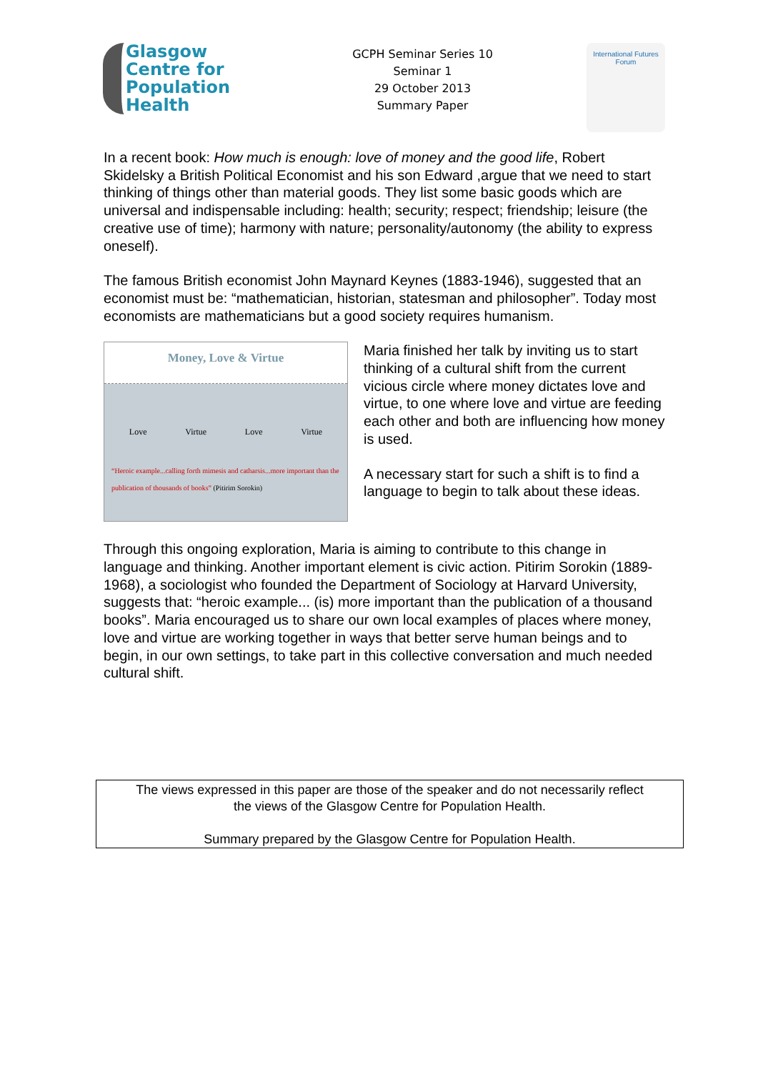Glasgow
Centre for
Population
Health
GCPH Seminar Series 10
Seminar 1
29 October 2013
Summary Paper
International Futures Forum
In a recent book: How much is enough: love of money and the good life, Robert Skidelsky a British Political Economist and his son Edward ,argue that we need to start thinking of things other than material goods. They list some basic goods which are universal and indispensable including: health; security; respect; friendship; leisure (the creative use of time); harmony with nature; personality/autonomy (the ability to express oneself).
The famous British economist John Maynard Keynes (1883-1946), suggested that an economist must be: “mathematician, historian, statesman and philosopher”. Today most economists are mathematicians but a good society requires humanism.
Money, Love & Virtue
Love Virtue Love Virtue
“Heroic example...calling forth mimesis and catharsis...more important than the publication of thousands of books” (Pitirim Sorokin)
Maria finished her talk by inviting us to start thinking of a cultural shift from the current vicious circle where money dictates love and virtue, to one where love and virtue are feeding each other and both are influencing how money is used.
A necessary start for such a shift is to find a language to begin to talk about these ideas.
Through this ongoing exploration, Maria is aiming to contribute to this change in language and thinking. Another important element is civic action. Pitirim Sorokin (1889-1968), a sociologist who founded the Department of Sociology at Harvard University, suggests that: “heroic example... (is) more important than the publication of a thousand books”. Maria encouraged us to share our own local examples of places where money, love and virtue are working together in ways that better serve human beings and to begin, in our own settings, to take part in this collective conversation and much needed cultural shift.
The views expressed in this paper are those of the speaker and do not necessarily reflect
the views of the Glasgow Centre for Population Health.
Summary prepared by the Glasgow Centre for Population Health.